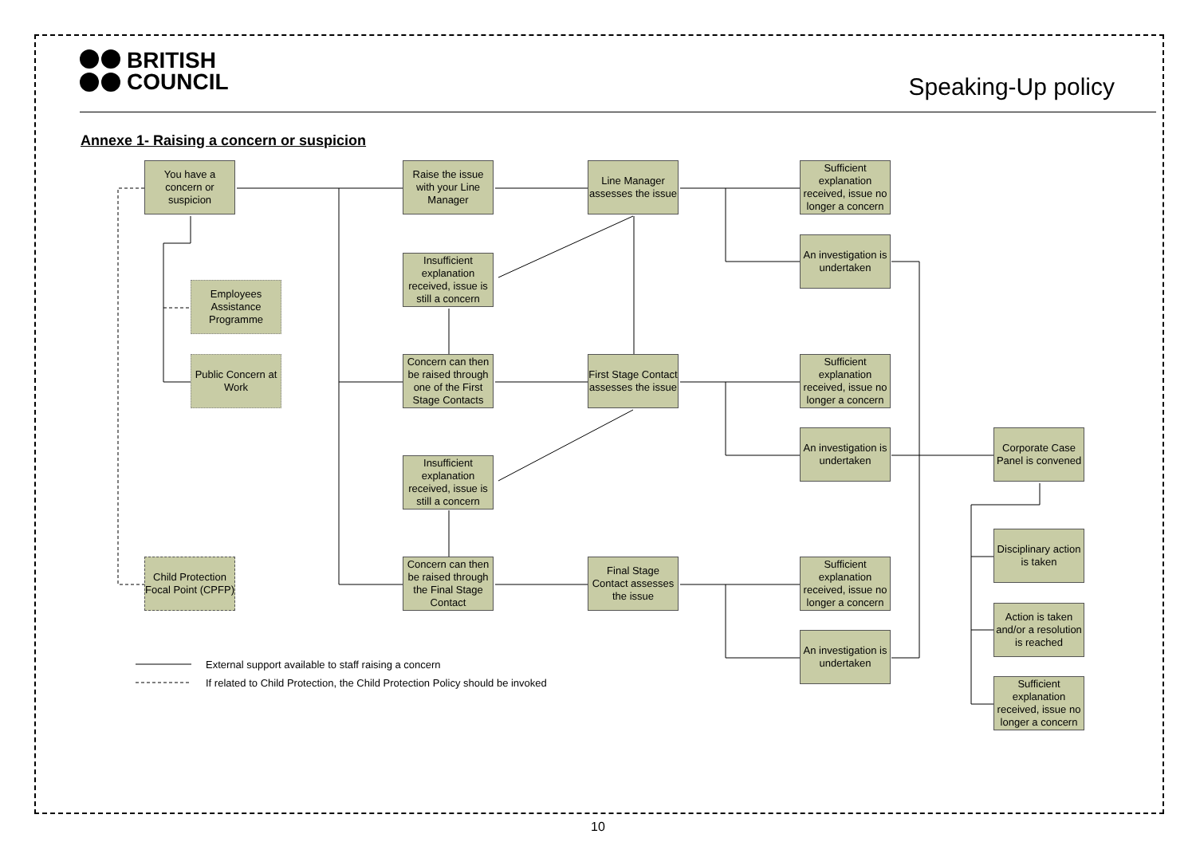BRITISH
COUNCIL
Speaking-Up policy
Annexe 1- Raising a concern or suspicion
You have a concern or suspicion
Raise the issue with your Line Manager
Line Manager assesses the issue
Sufficient explanation received, issue no longer a concern
An investigation is undertaken
Insufficient explanation received, issue is still a concern
Employees Assistance Programme
Public Concern at Work
Concern can then be raised through one of the First Stage Contacts
First Stage Contact assesses the issue
Sufficient explanation received, issue no longer a concern
An investigation is undertaken
Corporate Case Panel is convened
Insufficient explanation received, issue is still a concern
Disciplinary action is taken
Child Protection Focal Point (CPFP)
Concern can then be raised through the Final Stage Contact
Final Stage Contact assesses the issue
Sufficient explanation received, issue no longer a concern
Action is taken and/or a resolution is reached
An investigation is undertaken
Sufficient explanation received, issue no longer a concern
External support available to staff raising a concern
If related to Child Protection, the Child Protection Policy should be invoked
10